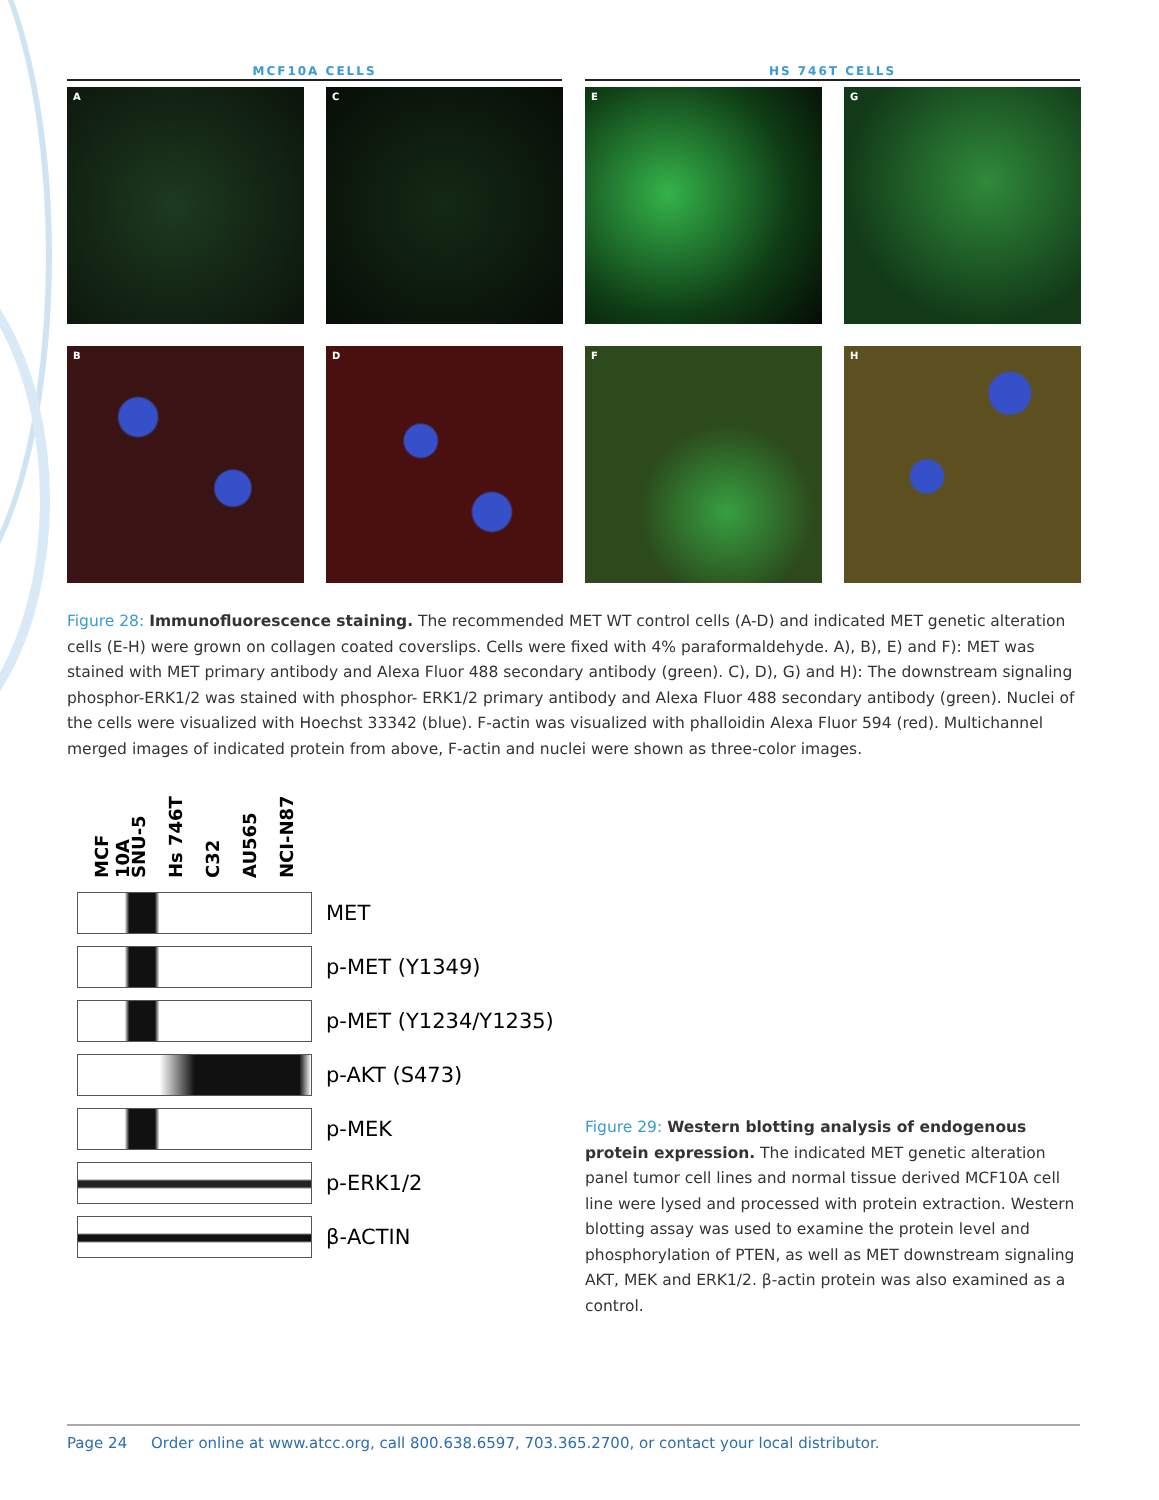MCF10A CELLS HS 746T CELLS
A
C
E
G
B
D
F
H
Figure 28: Immunofluorescence staining. The recommended MET WT control cells (A-D) and indicated MET genetic alteration cells (E-H) were grown on collagen coated coverslips. Cells were fixed with 4% paraformaldehyde. A), B), E) and F): MET was stained with MET primary antibody and Alexa Fluor 488 secondary antibody (green). C), D), G) and H): The downstream signaling phosphor-ERK1/2 was stained with phosphor- ERK1/2 primary antibody and Alexa Fluor 488 secondary antibody (green). Nuclei of the cells were visualized with Hoechst 33342 (blue). F-actin was visualized with phalloidin Alexa Fluor 594 (red). Multichannel merged images of indicated protein from above, F-actin and nuclei were shown as three-color images.
MCF 10A SNU-5 Hs 746T C32 AU565 NCI-N87
MET
p-MET (Y1349)
p-MET (Y1234/Y1235)
p-AKT (S473)
p-MEK
p-ERK1/2
β-ACTIN
Figure 29: Western blotting analysis of endogenous protein expression. The indicated MET genetic alteration panel tumor cell lines and normal tissue derived MCF10A cell line were lysed and processed with protein extraction. Western blotting assay was used to examine the protein level and phosphorylation of PTEN, as well as MET downstream signaling AKT, MEK and ERK1/2. β-actin protein was also examined as a control.
Page 24 Order online at www.atcc.org, call 800.638.6597, 703.365.2700, or contact your local distributor.